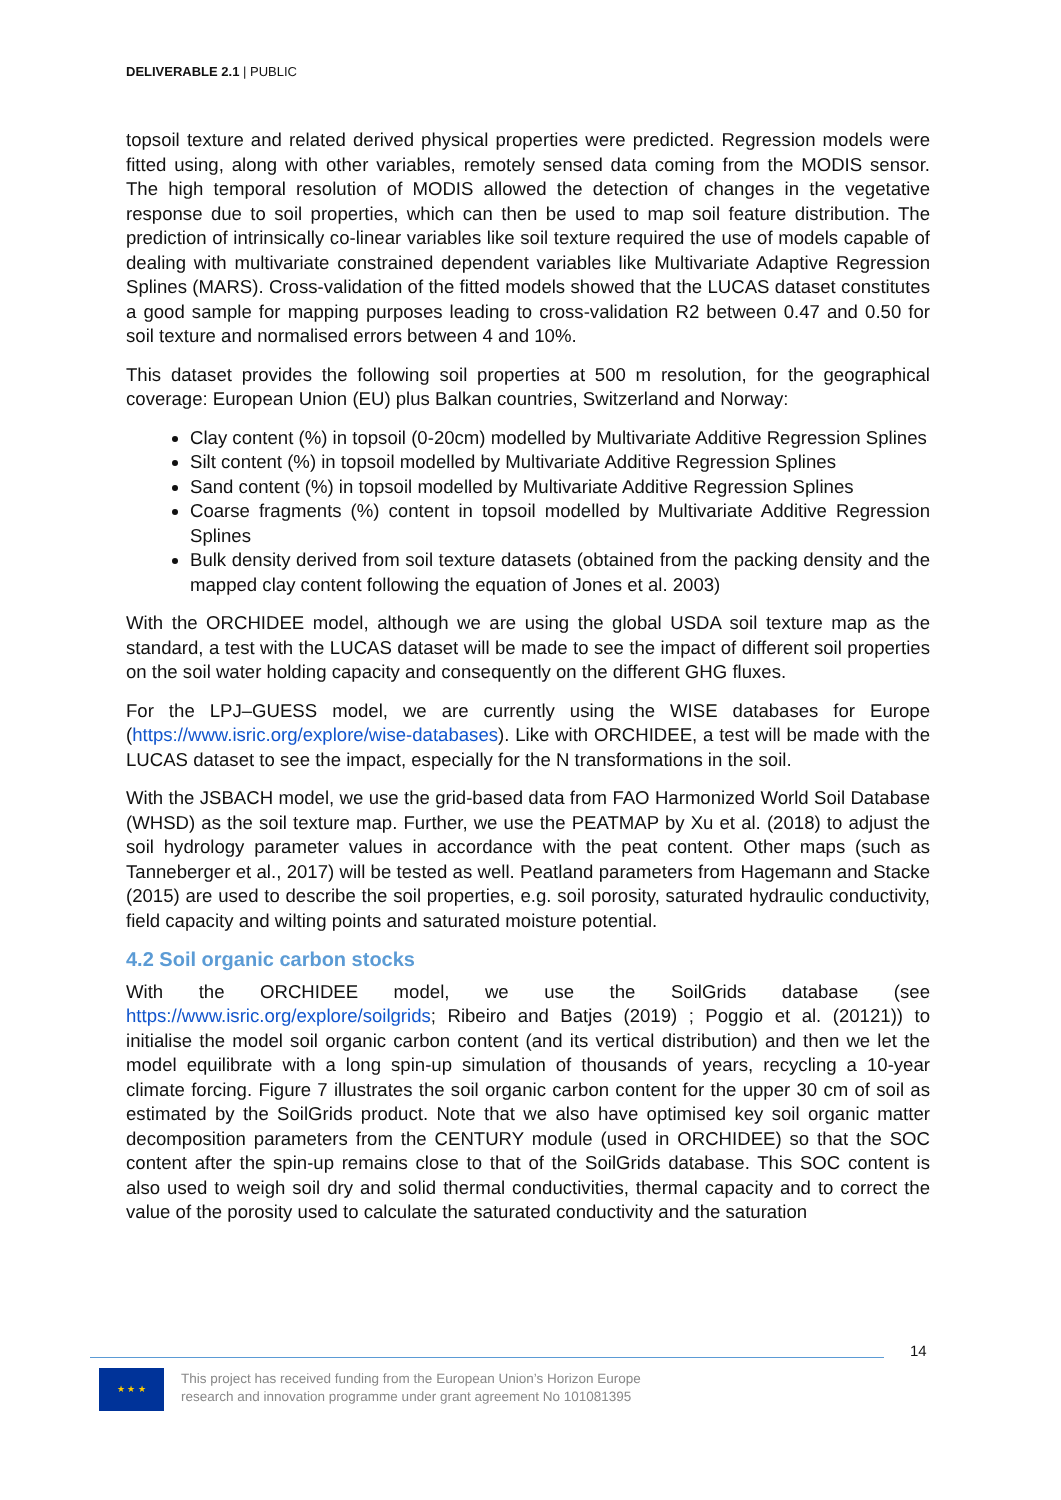DELIVERABLE 2.1 | PUBLIC
topsoil texture and related derived physical properties were predicted. Regression models were fitted using, along with other variables, remotely sensed data coming from the MODIS sensor. The high temporal resolution of MODIS allowed the detection of changes in the vegetative response due to soil properties, which can then be used to map soil feature distribution. The prediction of intrinsically co-linear variables like soil texture required the use of models capable of dealing with multivariate constrained dependent variables like Multivariate Adaptive Regression Splines (MARS). Cross-validation of the fitted models showed that the LUCAS dataset constitutes a good sample for mapping purposes leading to cross-validation R2 between 0.47 and 0.50 for soil texture and normalised errors between 4 and 10%.
This dataset provides the following soil properties at 500 m resolution, for the geographical coverage: European Union (EU) plus Balkan countries, Switzerland and Norway:
Clay content (%) in topsoil (0-20cm) modelled by Multivariate Additive Regression Splines
Silt content (%) in topsoil modelled by Multivariate Additive Regression Splines
Sand content (%) in topsoil modelled by Multivariate Additive Regression Splines
Coarse fragments (%) content in topsoil modelled by Multivariate Additive Regression Splines
Bulk density derived from soil texture datasets (obtained from the packing density and the mapped clay content following the equation of Jones et al. 2003)
With the ORCHIDEE model, although we are using the global USDA soil texture map as the standard, a test with the LUCAS dataset will be made to see the impact of different soil properties on the soil water holding capacity and consequently on the different GHG fluxes.
For the LPJ–GUESS model, we are currently using the WISE databases for Europe (https://www.isric.org/explore/wise-databases). Like with ORCHIDEE, a test will be made with the LUCAS dataset to see the impact, especially for the N transformations in the soil.
With the JSBACH model, we use the grid-based data from FAO Harmonized World Soil Database (WHSD) as the soil texture map. Further, we use the PEATMAP by Xu et al. (2018) to adjust the soil hydrology parameter values in accordance with the peat content. Other maps (such as Tanneberger et al., 2017) will be tested as well. Peatland parameters from Hagemann and Stacke (2015) are used to describe the soil properties, e.g. soil porosity, saturated hydraulic conductivity, field capacity and wilting points and saturated moisture potential.
4.2 Soil organic carbon stocks
With the ORCHIDEE model, we use the SoilGrids database (see https://www.isric.org/explore/soilgrids; Ribeiro and Batjes (2019) ; Poggio et al. (20121)) to initialise the model soil organic carbon content (and its vertical distribution) and then we let the model equilibrate with a long spin-up simulation of thousands of years, recycling a 10-year climate forcing. Figure 7 illustrates the soil organic carbon content for the upper 30 cm of soil as estimated by the SoilGrids product. Note that we also have optimised key soil organic matter decomposition parameters from the CENTURY module (used in ORCHIDEE) so that the SOC content after the spin-up remains close to that of the SoilGrids database. This SOC content is also used to weigh soil dry and solid thermal conductivities, thermal capacity and to correct the value of the porosity used to calculate the saturated conductivity and the saturation
14
★ ★ ★
This project has received funding from the European Union’s Horizon Europe
research and innovation programme under grant agreement No 101081395